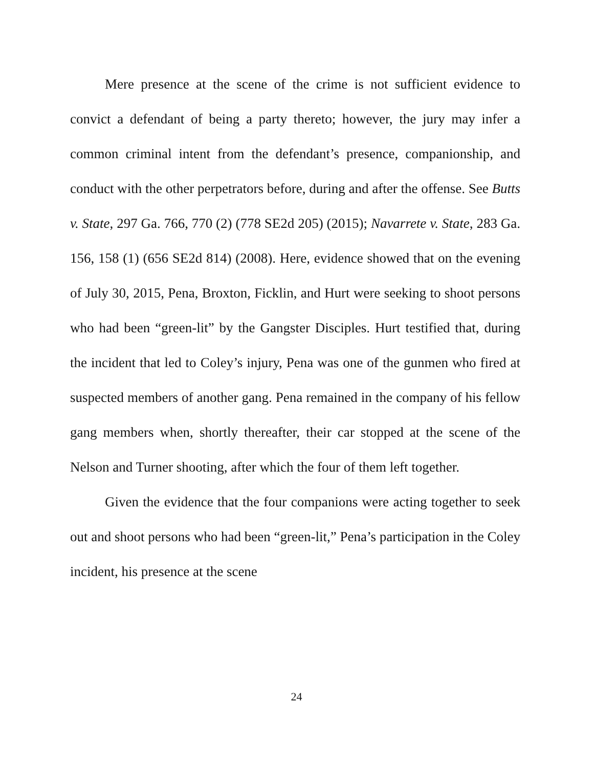Mere presence at the scene of the crime is not sufficient evidence to convict a defendant of being a party thereto; however, the jury may infer a common criminal intent from the defendant’s presence, companionship, and conduct with the other perpetrators before, during and after the offense. See Butts v. State, 297 Ga. 766, 770 (2) (778 SE2d 205) (2015); Navarrete v. State, 283 Ga. 156, 158 (1) (656 SE2d 814) (2008). Here, evidence showed that on the evening of July 30, 2015, Pena, Broxton, Ficklin, and Hurt were seeking to shoot persons who had been “green-lit” by the Gangster Disciples. Hurt testified that, during the incident that led to Coley’s injury, Pena was one of the gunmen who fired at suspected members of another gang. Pena remained in the company of his fellow gang members when, shortly thereafter, their car stopped at the scene of the Nelson and Turner shooting, after which the four of them left together.
Given the evidence that the four companions were acting together to seek out and shoot persons who had been “green-lit,” Pena’s participation in the Coley incident, his presence at the scene
24